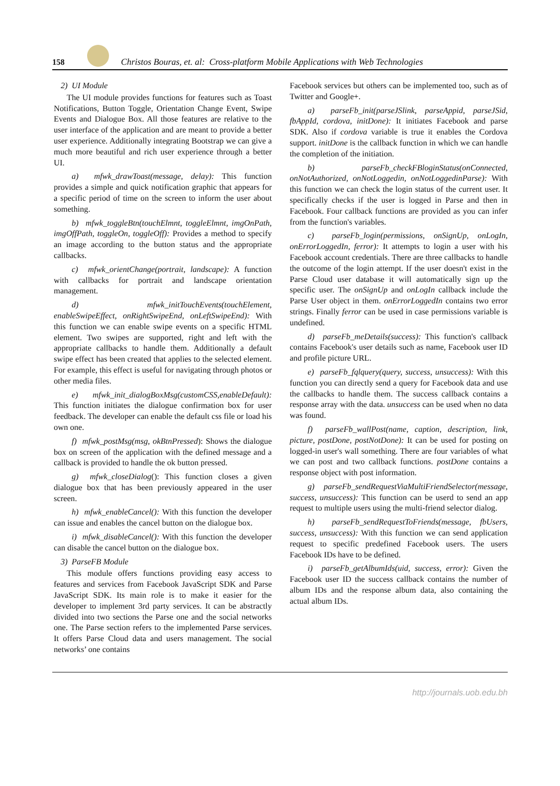158
Christos Bouras, et. al: Cross-platform Mobile Applications with Web Technologies
2) UI Module
The UI module provides functions for features such as Toast Notifications, Button Toggle, Orientation Change Event, Swipe Events and Dialogue Box. All those features are relative to the user interface of the application and are meant to provide a better user experience. Additionally integrating Bootstrap we can give a much more beautiful and rich user experience through a better UI.
a) mfwk_drawToast(message, delay): This function provides a simple and quick notification graphic that appears for a specific period of time on the screen to inform the user about something.
b) mfwk_toggleBtn(touchElmnt, toggleElmnt, imgOnPath, imgOffPath, toggleOn, toggleOff): Provides a method to specify an image according to the button status and the appropriate callbacks.
c) mfwk_orientChange(portrait, landscape): A function with callbacks for portrait and landscape orientation management.
d) mfwk_initTouchEvents(touchElement, enableSwipeEffect, onRightSwipeEnd, onLeftSwipeEnd): With this function we can enable swipe events on a specific HTML element. Two swipes are supported, right and left with the appropriate callbacks to handle them. Additionally a default swipe effect has been created that applies to the selected element. For example, this effect is useful for navigating through photos or other media files.
e) mfwk_init_dialogBoxMsg(customCSS,enableDefault): This function initiates the dialogue confirmation box for user feedback. The developer can enable the default css file or load his own one.
f) mfwk_postMsg(msg, okBtnPressed): Shows the dialogue box on screen of the application with the defined message and a callback is provided to handle the ok button pressed.
g) mfwk_closeDialog(): This function closes a given dialogue box that has been previously appeared in the user screen.
h) mfwk_enableCancel(): With this function the developer can issue and enables the cancel button on the dialogue box.
i) mfwk_disableCancel(): With this function the developer can disable the cancel button on the dialogue box.
3) ParseFB Module
This module offers functions providing easy access to features and services from Facebook JavaScript SDK and Parse JavaScript SDK. Its main role is to make it easier for the developer to implement 3rd party services. It can be abstractly divided into two sections the Parse one and the social networks one. The Parse section refers to the implemented Parse services. It offers Parse Cloud data and users management. The social networks’ one contains
Facebook services but others can be implemented too, such as of Twitter and Google+.
a) parseFb_init(parseJSlink, parseAppid, parseJSid, fbAppId, cordova, initDone): It initiates Facebook and parse SDK. Also if cordova variable is true it enables the Cordova support. initDone is the callback function in which we can handle the completion of the initiation.
b) parseFb_checkFBloginStatus(onConnected, onNotAuthorized, onNotLoggedin, onNotLoggedinParse): With this function we can check the login status of the current user. It specifically checks if the user is logged in Parse and then in Facebook. Four callback functions are provided as you can infer from the function's variables.
c) parseFb_login(permissions, onSignUp, onLogIn, onErrorLoggedIn, ferror): It attempts to login a user with his Facebook account credentials. There are three callbacks to handle the outcome of the login attempt. If the user doesn't exist in the Parse Cloud user database it will automatically sign up the specific user. The onSignUp and onLogIn callback include the Parse User object in them. onErrorLoggedIn contains two error strings. Finally ferror can be used in case permissions variable is undefined.
d) parseFb_meDetails(success): This function's callback contains Facebook's user details such as name, Facebook user ID and profile picture URL.
e) parseFb_fqlquery(query, success, unsuccess): With this function you can directly send a query for Facebook data and use the callbacks to handle them. The success callback contains a response array with the data. unsuccess can be used when no data was found.
f) parseFb_wallPost(name, caption, description, link, picture, postDone, postNotDone): It can be used for posting on logged-in user's wall something. There are four variables of what we can post and two callback functions. postDone contains a response object with post information.
g) parseFb_sendRequestViaMultiFriendSelector(message, success, unsuccess): This function can be userd to send an app request to multiple users using the multi-friend selector dialog.
h) parseFb_sendRequestToFriends(message, fbUsers, success, unsuccess): With this function we can send application request to specific predefined Facebook users. The users Facebook IDs have to be defined.
i) parseFb_getAlbumIds(uid, success, error): Given the Facebook user ID the success callback contains the number of album IDs and the response album data, also containing the actual album IDs.
http://journals.uob.edu.bh